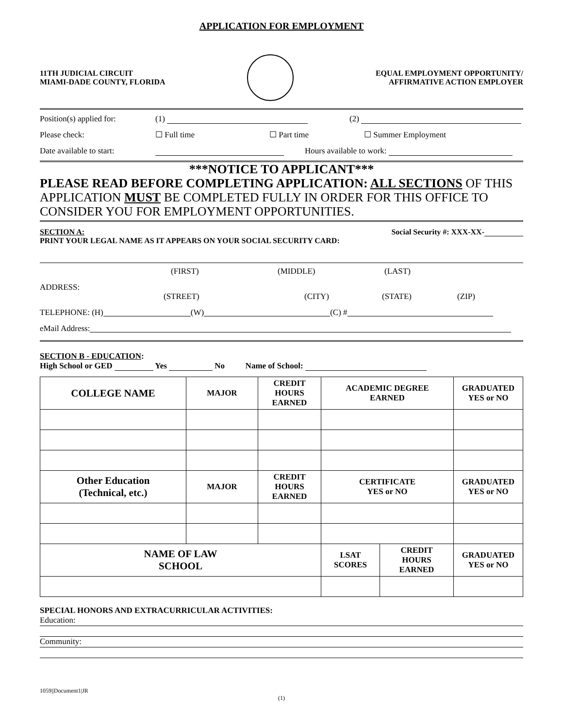APPLICATION FOR EMPLOYMENT
11TH JUDICIAL CIRCUIT
MIAMI-DADE COUNTY, FLORIDA
EQUAL EMPLOYMENT OPPORTUNITY/
AFFIRMATIVE ACTION EMPLOYER
Position(s) applied for: (1) (2)
Please check: ☐ Full time ☐ Part time ☐ Summer Employment
Date available to start: Hours available to work:
***NOTICE TO APPLICANT***
PLEASE READ BEFORE COMPLETING APPLICATION: ALL SECTIONS OF THIS APPLICATION MUST BE COMPLETED FULLY IN ORDER FOR THIS OFFICE TO CONSIDER YOU FOR EMPLOYMENT OPPORTUNITIES.
SECTION A: Social Security #: XXX-XX-
PRINT YOUR LEGAL NAME AS IT APPEARS ON YOUR SOCIAL SECURITY CARD:
(FIRST) (MIDDLE) (LAST)
ADDRESS:
(STREET) (CITY) (STATE) (ZIP)
TELEPHONE: (H) (W) (C) #
eMail Address:
SECTION B - EDUCATION:
High School or GED Yes No Name of School:
| COLLEGE NAME | MAJOR | CREDIT HOURS EARNED | ACADEMIC DEGREE EARNED | | GRADUATED YES or NO |
| Other Education (Technical, etc.) | MAJOR | CREDIT HOURS EARNED | CERTIFICATE YES or NO | | GRADUATED YES or NO |
| NAME OF LAW SCHOOL | | | LSAT SCORES | CREDIT HOURS EARNED | GRADUATED YES or NO |
SPECIAL HONORS AND EXTRACURRICULAR ACTIVITIES:
Education:
Community:
1059||Document1|JR
(1)